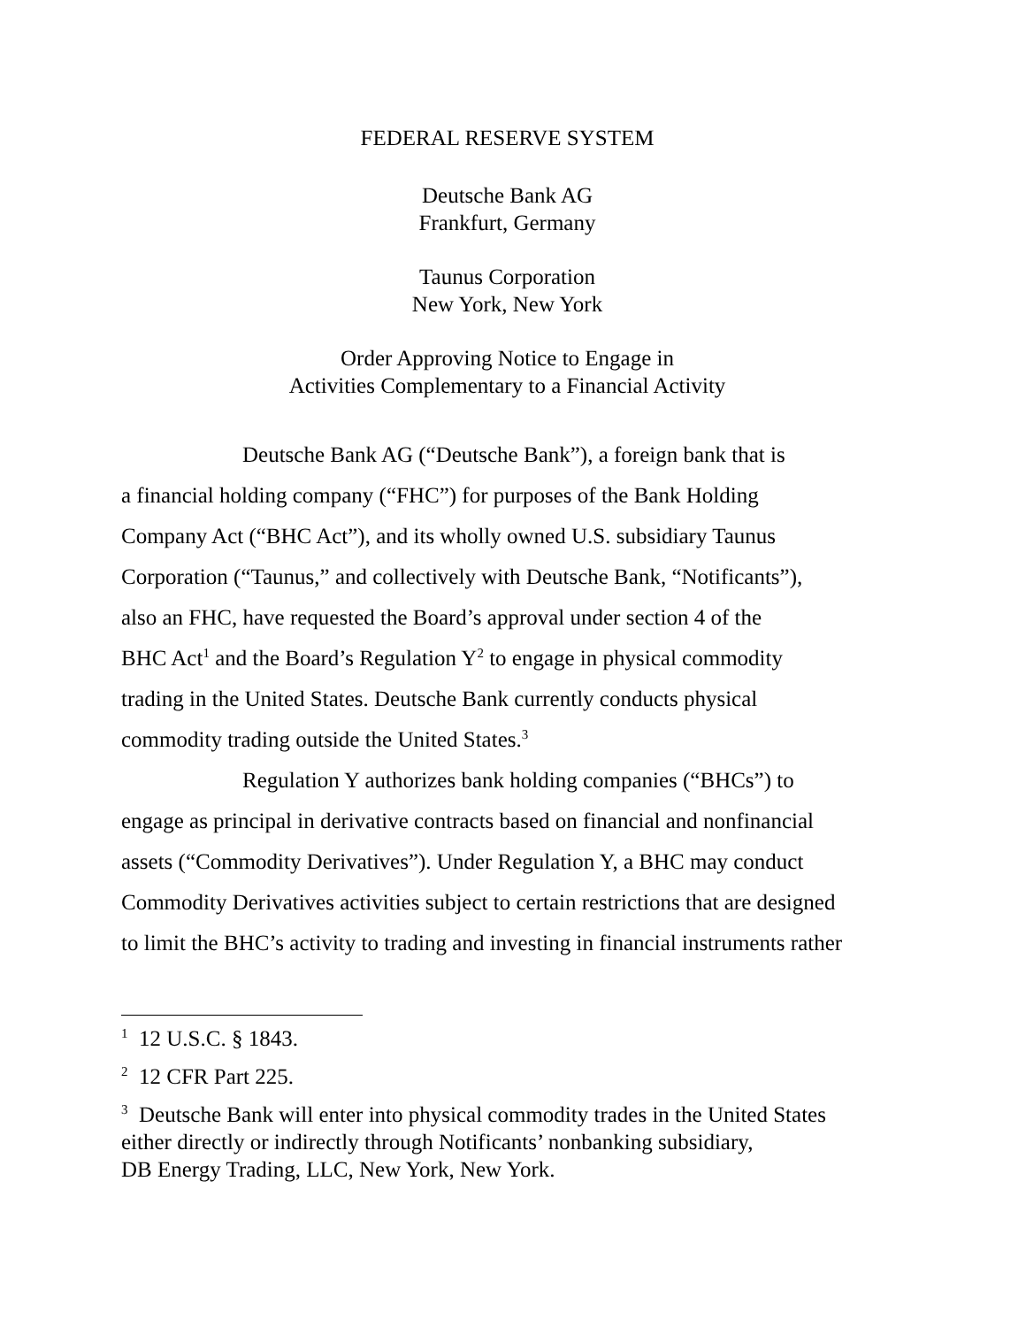FEDERAL RESERVE SYSTEM
Deutsche Bank AG
Frankfurt, Germany
Taunus Corporation
New York, New York
Order Approving Notice to Engage in
Activities Complementary to a Financial Activity
Deutsche Bank AG (“Deutsche Bank”), a foreign bank that is
a financial holding company (“FHC”) for purposes of the Bank Holding
Company Act (“BHC Act”), and its wholly owned U.S. subsidiary Taunus
Corporation (“Taunus,” and collectively with Deutsche Bank, “Notificants”),
also an FHC, have requested the Board’s approval under section 4 of the
BHC Act<sup>1</sup> and the Board’s Regulation Y<sup>2</sup> to engage in physical commodity
trading in the United States. Deutsche Bank currently conducts physical
commodity trading outside the United States.<sup>3</sup>
Regulation Y authorizes bank holding companies (“BHCs”) to
engage as principal in derivative contracts based on financial and nonfinancial
assets (“Commodity Derivatives”). Under Regulation Y, a BHC may conduct
Commodity Derivatives activities subject to certain restrictions that are designed
to limit the BHC’s activity to trading and investing in financial instruments rather
<sup>1</sup> 12 U.S.C. § 1843.
<sup>2</sup> 12 CFR Part 225.
<sup>3</sup> Deutsche Bank will enter into physical commodity trades in the United States
either directly or indirectly through Notificants’ nonbanking subsidiary,
DB Energy Trading, LLC, New York, New York.